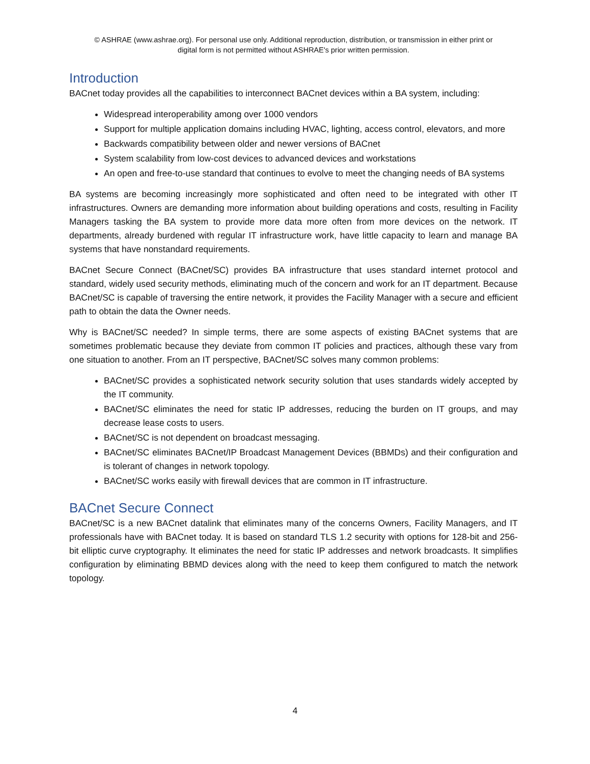© ASHRAE (www.ashrae.org). For personal use only. Additional reproduction, distribution, or transmission in either print or
digital form is not permitted without ASHRAE's prior written permission.
Introduction
BACnet today provides all the capabilities to interconnect BACnet devices within a BA system, including:
Widespread interoperability among over 1000 vendors
Support for multiple application domains including HVAC, lighting, access control, elevators, and more
Backwards compatibility between older and newer versions of BACnet
System scalability from low-cost devices to advanced devices and workstations
An open and free-to-use standard that continues to evolve to meet the changing needs of BA systems
BA systems are becoming increasingly more sophisticated and often need to be integrated with other IT infrastructures. Owners are demanding more information about building operations and costs, resulting in Facility Managers tasking the BA system to provide more data more often from more devices on the network. IT departments, already burdened with regular IT infrastructure work, have little capacity to learn and manage BA systems that have nonstandard requirements.
BACnet Secure Connect (BACnet/SC) provides BA infrastructure that uses standard internet protocol and standard, widely used security methods, eliminating much of the concern and work for an IT department. Because BACnet/SC is capable of traversing the entire network, it provides the Facility Manager with a secure and efficient path to obtain the data the Owner needs.
Why is BACnet/SC needed? In simple terms, there are some aspects of existing BACnet systems that are sometimes problematic because they deviate from common IT policies and practices, although these vary from one situation to another. From an IT perspective, BACnet/SC solves many common problems:
BACnet/SC provides a sophisticated network security solution that uses standards widely accepted by the IT community.
BACnet/SC eliminates the need for static IP addresses, reducing the burden on IT groups, and may decrease lease costs to users.
BACnet/SC is not dependent on broadcast messaging.
BACnet/SC eliminates BACnet/IP Broadcast Management Devices (BBMDs) and their configuration and is tolerant of changes in network topology.
BACnet/SC works easily with firewall devices that are common in IT infrastructure.
BACnet Secure Connect
BACnet/SC is a new BACnet datalink that eliminates many of the concerns Owners, Facility Managers, and IT professionals have with BACnet today. It is based on standard TLS 1.2 security with options for 128-bit and 256-bit elliptic curve cryptography. It eliminates the need for static IP addresses and network broadcasts. It simplifies configuration by eliminating BBMD devices along with the need to keep them configured to match the network topology.
4